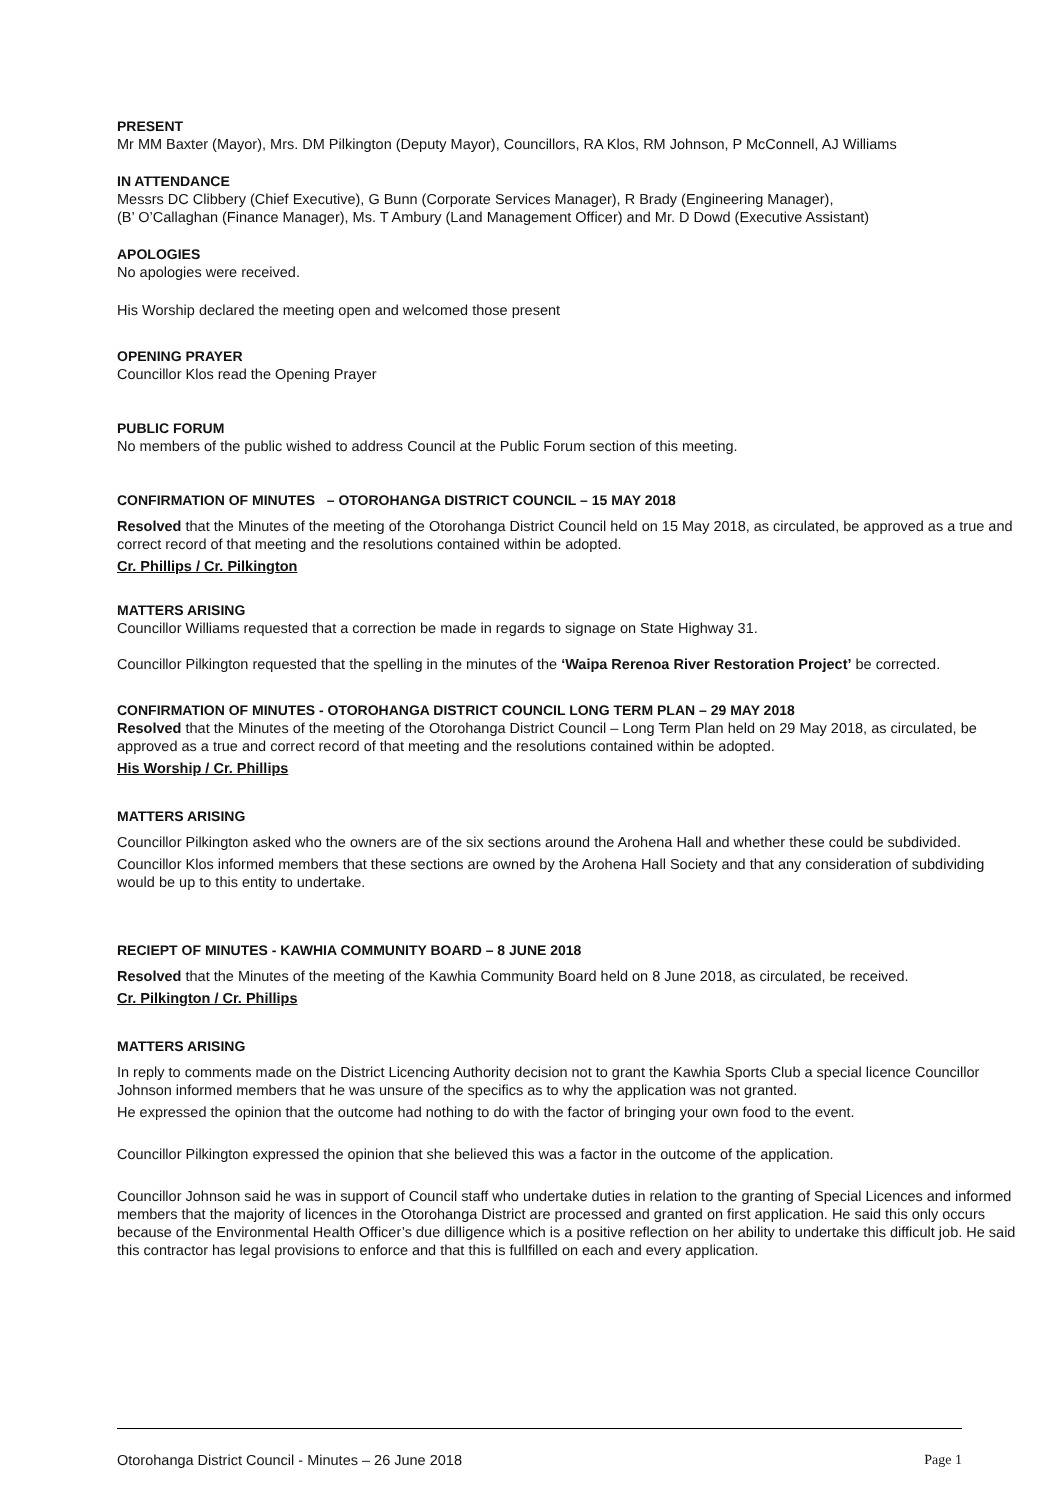PRESENT
Mr MM Baxter (Mayor), Mrs. DM Pilkington (Deputy Mayor), Councillors, RA Klos, RM Johnson, P McConnell, AJ Williams
IN ATTENDANCE
Messrs DC Clibbery (Chief Executive), G Bunn (Corporate Services Manager), R Brady (Engineering Manager),
(B’ O’Callaghan (Finance Manager), Ms. T Ambury (Land Management Officer) and Mr. D Dowd (Executive Assistant)
APOLOGIES
No apologies were received.
His Worship declared the meeting open and welcomed those present
OPENING PRAYER
Councillor Klos read the Opening Prayer
PUBLIC FORUM
No members of the public wished to address Council at the Public Forum section of this meeting.
CONFIRMATION OF MINUTES – OTOROHANGA DISTRICT COUNCIL – 15 MAY 2018
Resolved that the Minutes of the meeting of the Otorohanga District Council held on 15 May 2018, as circulated, be approved as a true and correct record of that meeting and the resolutions contained within be adopted.
Cr. Phillips / Cr. Pilkington
MATTERS ARISING
Councillor Williams requested that a correction be made in regards to signage on State Highway 31.
Councillor Pilkington requested that the spelling in the minutes of the ‘Waipa Rerenoa River Restoration Project’ be corrected.
CONFIRMATION OF MINUTES - OTOROHANGA DISTRICT COUNCIL LONG TERM PLAN – 29 MAY 2018
Resolved that the Minutes of the meeting of the Otorohanga District Council – Long Term Plan held on 29 May 2018, as circulated, be approved as a true and correct record of that meeting and the resolutions contained within be adopted.
His Worship / Cr. Phillips
MATTERS ARISING
Councillor Pilkington asked who the owners are of the six sections around the Arohena Hall and whether these could be subdivided.
Councillor Klos informed members that these sections are owned by the Arohena Hall Society and that any consideration of subdividing would be up to this entity to undertake.
RECIEPT OF MINUTES - KAWHIA COMMUNITY BOARD – 8 JUNE 2018
Resolved that the Minutes of the meeting of the Kawhia Community Board held on 8 June 2018, as circulated, be received.
Cr. Pilkington / Cr. Phillips
MATTERS ARISING
In reply to comments made on the District Licencing Authority decision not to grant the Kawhia Sports Club a special licence Councillor Johnson informed members that he was unsure of the specifics as to why the application was not granted.
He expressed the opinion that the outcome had nothing to do with the factor of bringing your own food to the event.
Councillor Pilkington expressed the opinion that she believed this was a factor in the outcome of the application.
Councillor Johnson said he was in support of Council staff who undertake duties in relation to the granting of Special Licences and informed members that the majority of licences in the Otorohanga District are processed and granted on first application. He said this only occurs because of the Environmental Health Officer’s due dilligence which is a positive reflection on her ability to undertake this difficult job. He said this contractor has legal provisions to enforce and that this is fullfilled on each and every application.
Otorohanga District Council - Minutes – 26 June 2018 Page 1